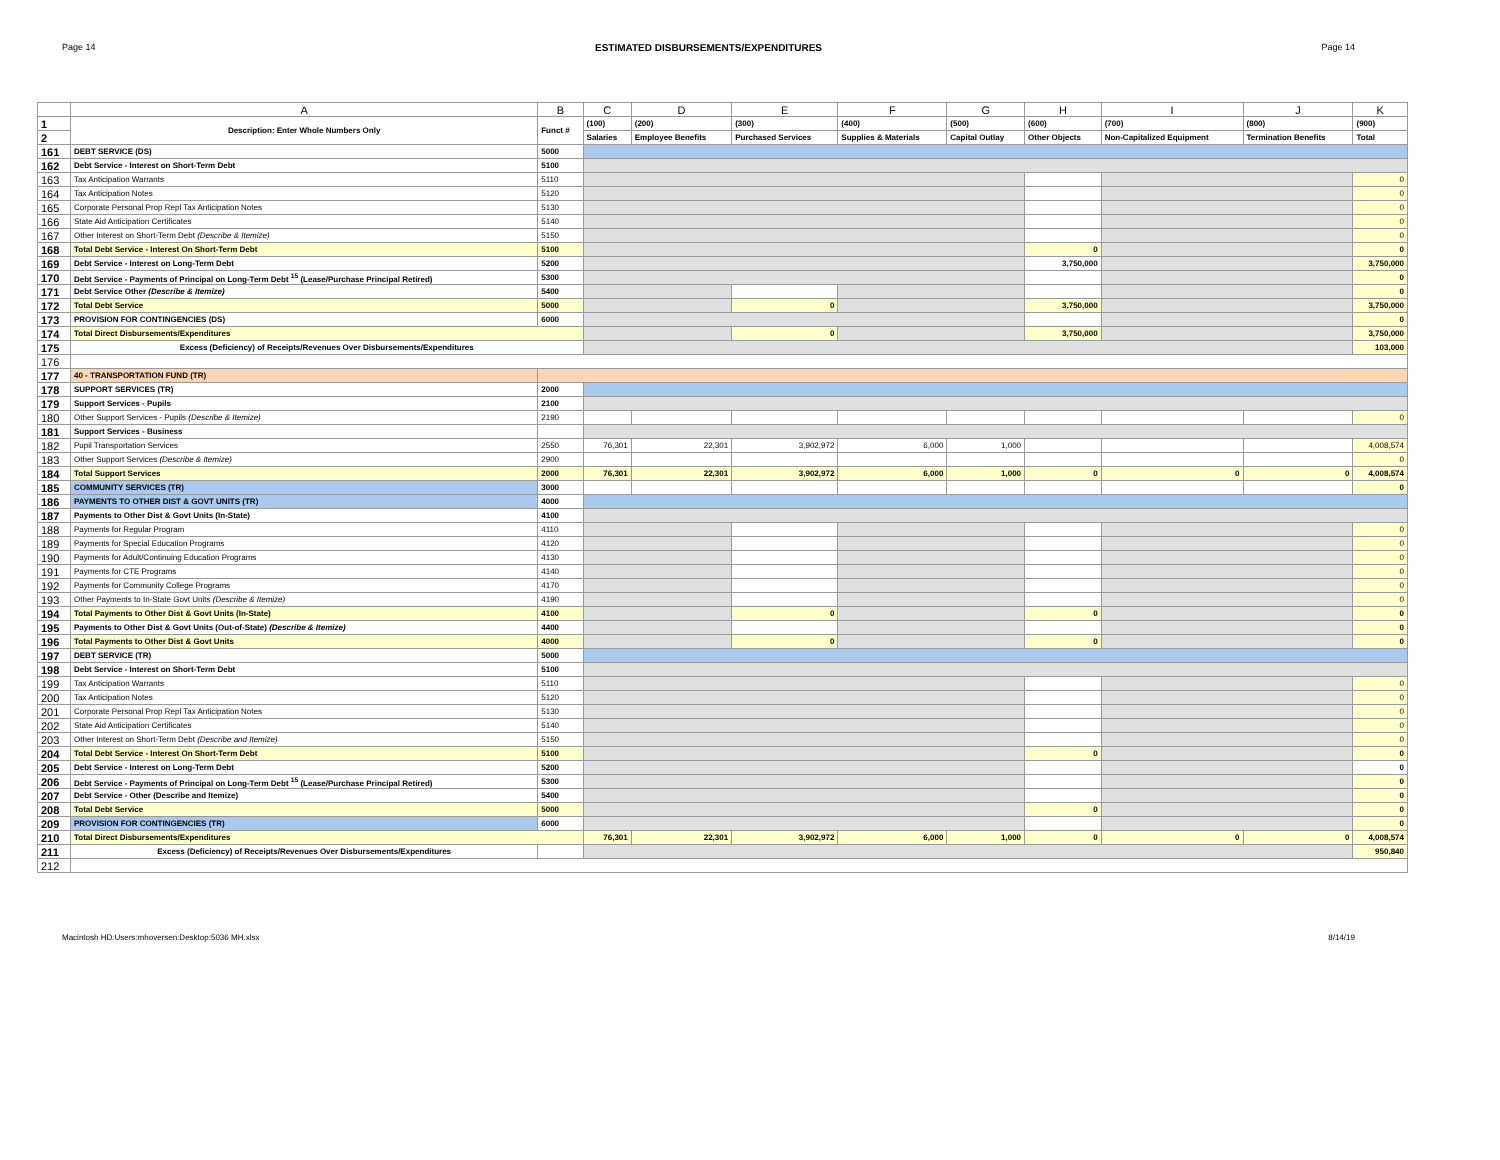Page 14 ESTIMATED DISBURSEMENTS/EXPENDITURES Page 14
| | A | B | C | D | E | F | G | H | I | J | K |
| --- | --- | --- | --- | --- | --- | --- | --- | --- | --- | --- | --- |
| 1 | Description: Enter Whole Numbers Only | Funct # | (100) | (200) | (300) | (400) | (500) | (600) | (700) | (800) | (900) |
| 2 | | | Salaries | Employee Benefits | Purchased Services | Supplies & Materials | Capital Outlay | Other Objects | Non-Capitalized Equipment | Termination Benefits | Total |
| 161 | DEBT SERVICE (DS) | 5000 | | | | | | | | | |
| 162 | Debt Service - Interest on Short-Term Debt | 5100 | | | | | | | | | |
| 163 | Tax Anticipation Warrants | 5110 | | | | | | | | | 0 |
| 164 | Tax Anticipation Notes | 5120 | | | | | | | | | 0 |
| 165 | Corporate Personal Prop Repl Tax Anticipation Notes | 5130 | | | | | | | | | 0 |
| 166 | State Aid Anticipation Certificates | 5140 | | | | | | | | | 0 |
| 167 | Other Interest on Short-Term Debt (Describe & Itemize) | 5150 | | | | | | | | | 0 |
| 168 | Total Debt Service - Interest On Short-Term Debt | 5100 | | | | | | 0 | | | 0 |
| 169 | Debt Service - Interest on Long-Term Debt | 5200 | | | | | | 3,750,000 | | | 3,750,000 |
| 170 | Debt Service - Payments of Principal on Long-Term Debt <sup>15</sup> (Lease/Purchase Principal Retired) | 5300 | | | | | | | | | 0 |
| 171 | Debt Service Other (Describe & Itemize) | 5400 | | | | | | | | | 0 |
| 172 | Total Debt Service | 5000 | | | 0 | | | 3,750,000 | | | 3,750,000 |
| 173 | PROVISION FOR CONTINGENCIES (DS) | 6000 | | | | | | | | | 0 |
| 174 | Total Direct Disbursements/Expenditures | | | | 0 | | | 3,750,000 | | | 3,750,000 |
| 175 | Excess (Deficiency) of Receipts/Revenues Over Disbursements/Expenditures | | | | | | | | | | 103,000 |
| 176 | | | | | | | | | | | |
| 177 | 40 - TRANSPORTATION FUND (TR) | | | | | | | | | | |
| 178 | SUPPORT SERVICES (TR) | 2000 | | | | | | | | | |
| 179 | Support Services - Pupils | 2100 | | | | | | | | | |
| 180 | Other Support Services - Pupils (Describe & Itemize) | 2190 | | | | | | | | | 0 |
| 181 | Support Services - Business | | | | | | | | | | |
| 182 | Pupil Transportation Services | 2550 | 76,301 | 22,301 | 3,902,972 | 6,000 | 1,000 | | | | 4,008,574 |
| 183 | Other Support Services (Describe & Itemize) | 2900 | | | | | | | | | 0 |
| 184 | Total Support Services | 2000 | 76,301 | 22,301 | 3,902,972 | 6,000 | 1,000 | 0 | 0 | 0 | 4,008,574 |
| 185 | COMMUNITY SERVICES (TR) | 3000 | | | | | | | | | 0 |
| 186 | PAYMENTS TO OTHER DIST & GOVT UNITS (TR) | 4000 | | | | | | | | | |
| 187 | Payments to Other Dist & Govt Units (In-State) | 4100 | | | | | | | | | |
| 188 | Payments for Regular Program | 4110 | | | | | | | | | 0 |
| 189 | Payments for Special Education Programs | 4120 | | | | | | | | | 0 |
| 190 | Payments for Adult/Continuing Education Programs | 4130 | | | | | | | | | 0 |
| 191 | Payments for CTE Programs | 4140 | | | | | | | | | 0 |
| 192 | Payments for Community College Programs | 4170 | | | | | | | | | 0 |
| 193 | Other Payments to In-State Govt Units (Describe & Itemize) | 4190 | | | | | | | | | 0 |
| 194 | Total Payments to Other Dist & Govt Units (In-State) | 4100 | | | 0 | | | 0 | | | 0 |
| 195 | Payments to Other Dist & Govt Units (Out-of-State) (Describe & Itemize) | 4400 | | | | | | | | | 0 |
| 196 | Total Payments to Other Dist & Govt Units | 4000 | | | 0 | | | 0 | | | 0 |
| 197 | DEBT SERVICE (TR) | 5000 | | | | | | | | | |
| 198 | Debt Service - Interest on Short-Term Debt | 5100 | | | | | | | | | |
| 199 | Tax Anticipation Warrants | 5110 | | | | | | | | | 0 |
| 200 | Tax Anticipation Notes | 5120 | | | | | | | | | 0 |
| 201 | Corporate Personal Prop Repl Tax Anticipation Notes | 5130 | | | | | | | | | 0 |
| 202 | State Aid Anticipation Certificates | 5140 | | | | | | | | | 0 |
| 203 | Other Interest on Short-Term Debt (Describe and Itemize) | 5150 | | | | | | | | | 0 |
| 204 | Total Debt Service - Interest On Short-Term Debt | 5100 | | | | | | 0 | | | 0 |
| 205 | Debt Service - Interest on Long-Term Debt | 5200 | | | | | | | | | 0 |
| 206 | Debt Service - Payments of Principal on Long-Term Debt <sup>15</sup> (Lease/Purchase Principal Retired) | 5300 | | | | | | | | | 0 |
| 207 | Debt Service - Other (Describe and Itemize) | 5400 | | | | | | | | | 0 |
| 208 | Total Debt Service | 5000 | | | | | | 0 | | | 0 |
| 209 | PROVISION FOR CONTINGENCIES (TR) | 6000 | | | | | | | | | 0 |
| 210 | Total Direct Disbursements/Expenditures | | 76,301 | 22,301 | 3,902,972 | 6,000 | 1,000 | 0 | 0 | 0 | 4,008,574 |
| 211 | Excess (Deficiency) of Receipts/Revenues Over Disbursements/Expenditures | | | | | | | | | | 950,840 |
| 212 | | | | | | | | | | | |
Macintosh HD:Users:mhoversen:Desktop:5036 MH.xlsx 8/14/19